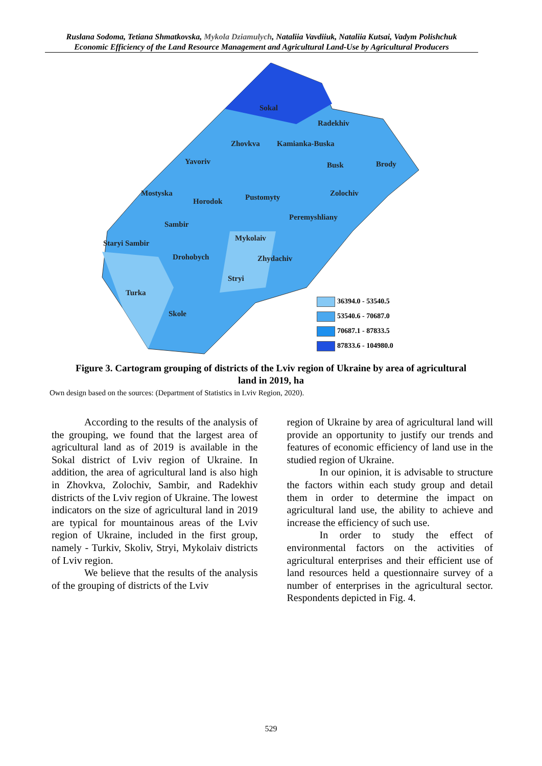Ruslana Sodoma, Tetiana Shmatkovska, Mykola Dziamulych, Nataliia Vavdiiuk, Nataliia Kutsai, Vadym Polishchuk
Economic Efficiency of the Land Resource Management and Agricultural Land-Use by Agricultural Producers
Sokal
Radekhiv
Zhovkva Kamianka-Buska
Yavoriv Busk Brody
Mostyska
Horodok Pustomyty Zolochiv
Peremyshliany
Sambir
Mykolaiv
Staryi Sambir
Drohobych Zhydachiv
Stryi
Turka
Skole
36394.0 - 53540.5
53540.6 - 70687.0
70687.1 - 87833.5
87833.6 - 104980.0
Figure 3. Cartogram grouping of districts of the Lviv region of Ukraine by area of agricultural land in 2019, ha
Own design based on the sources: (Department of Statistics in Lviv Region, 2020).
According to the results of the analysis of the grouping, we found that the largest area of agricultural land as of 2019 is available in the Sokal district of Lviv region of Ukraine. In addition, the area of agricultural land is also high in Zhovkva, Zolochiv, Sambir, and Radekhiv districts of the Lviv region of Ukraine. The lowest indicators on the size of agricultural land in 2019 are typical for mountainous areas of the Lviv region of Ukraine, included in the first group, namely - Turkiv, Skoliv, Stryi, Mykolaiv districts of Lviv region.
We believe that the results of the analysis of the grouping of districts of the Lviv
region of Ukraine by area of agricultural land will provide an opportunity to justify our trends and features of economic efficiency of land use in the studied region of Ukraine.
In our opinion, it is advisable to structure the factors within each study group and detail them in order to determine the impact on agricultural land use, the ability to achieve and increase the efficiency of such use.
In order to study the effect of environmental factors on the activities of agricultural enterprises and their efficient use of land resources held a questionnaire survey of a number of enterprises in the agricultural sector. Respondents depicted in Fig. 4.
529